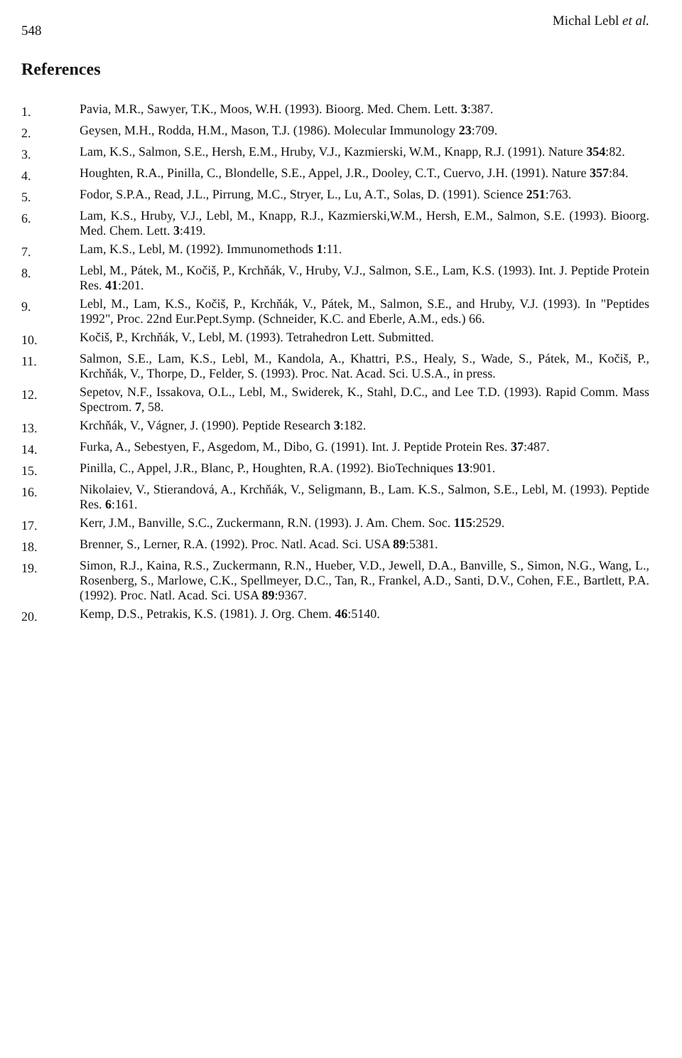548 Michal Lebl et al.
References
1. Pavia, M.R., Sawyer, T.K., Moos, W.H. (1993). Bioorg. Med. Chem. Lett. 3:387.
2. Geysen, M.H., Rodda, H.M., Mason, T.J. (1986). Molecular Immunology 23:709.
3. Lam, K.S., Salmon, S.E., Hersh, E.M., Hruby, V.J., Kazmierski, W.M., Knapp, R.J. (1991). Nature 354:82.
4. Houghten, R.A., Pinilla, C., Blondelle, S.E., Appel, J.R., Dooley, C.T., Cuervo, J.H. (1991). Nature 357:84.
5. Fodor, S.P.A., Read, J.L., Pirrung, M.C., Stryer, L., Lu, A.T., Solas, D. (1991). Science 251:763.
6. Lam, K.S., Hruby, V.J., Lebl, M., Knapp, R.J., Kazmierski,W.M., Hersh, E.M., Salmon, S.E. (1993). Bioorg. Med. Chem. Lett. 3:419.
7. Lam, K.S., Lebl, M. (1992). Immunomethods 1:11.
8. Lebl, M., Pátek, M., Kočiš, P., Krchňák, V., Hruby, V.J., Salmon, S.E., Lam, K.S. (1993). Int. J. Peptide Protein Res. 41:201.
9. Lebl, M., Lam, K.S., Kočiš, P., Krchňák, V., Pátek, M., Salmon, S.E., and Hruby, V.J. (1993). In "Peptides 1992", Proc. 22nd Eur.Pept.Symp. (Schneider, K.C. and Eberle, A.M., eds.) 66.
10. Kočiš, P., Krchňák, V., Lebl, M. (1993). Tetrahedron Lett. Submitted.
11. Salmon, S.E., Lam, K.S., Lebl, M., Kandola, A., Khattri, P.S., Healy, S., Wade, S., Pátek, M., Kočiš, P., Krchňák, V., Thorpe, D., Felder, S. (1993). Proc. Nat. Acad. Sci. U.S.A., in press.
12. Sepetov, N.F., Issakova, O.L., Lebl, M., Swiderek, K., Stahl, D.C., and Lee T.D. (1993). Rapid Comm. Mass Spectrom. 7, 58.
13. Krchňák, V., Vágner, J. (1990). Peptide Research 3:182.
14. Furka, A., Sebestyen, F., Asgedom, M., Dibo, G. (1991). Int. J. Peptide Protein Res. 37:487.
15. Pinilla, C., Appel, J.R., Blanc, P., Houghten, R.A. (1992). BioTechniques 13:901.
16. Nikolaiev, V., Stierandová, A., Krchňák, V., Seligmann, B., Lam. K.S., Salmon, S.E., Lebl, M. (1993). Peptide Res. 6:161.
17. Kerr, J.M., Banville, S.C., Zuckermann, R.N. (1993). J. Am. Chem. Soc. 115:2529.
18. Brenner, S., Lerner, R.A. (1992). Proc. Natl. Acad. Sci. USA 89:5381.
19. Simon, R.J., Kaina, R.S., Zuckermann, R.N., Hueber, V.D., Jewell, D.A., Banville, S., Simon, N.G., Wang, L., Rosenberg, S., Marlowe, C.K., Spellmeyer, D.C., Tan, R., Frankel, A.D., Santi, D.V., Cohen, F.E., Bartlett, P.A. (1992). Proc. Natl. Acad. Sci. USA 89:9367.
20. Kemp, D.S., Petrakis, K.S. (1981). J. Org. Chem. 46:5140.